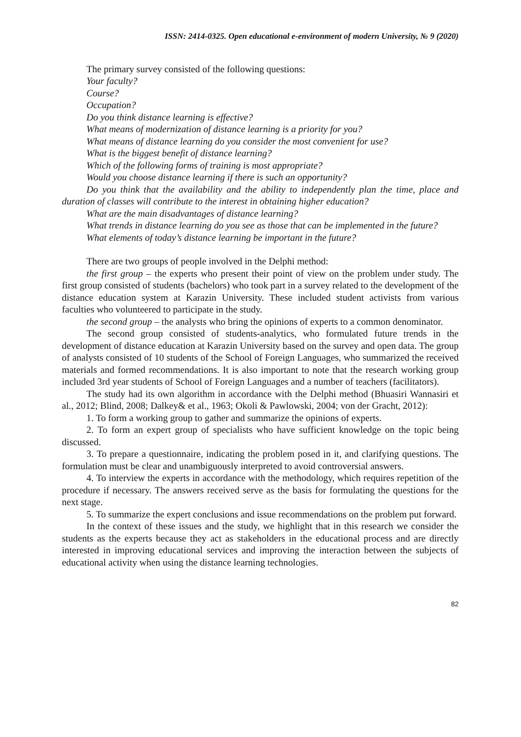ISSN: 2414-0325. Open educational e-environment of modern University, № 9 (2020)
The primary survey consisted of the following questions:
Your faculty?
Course?
Occupation?
Do you think distance learning is effective?
What means of modernization of distance learning is a priority for you?
What means of distance learning do you consider the most convenient for use?
What is the biggest benefit of distance learning?
Which of the following forms of training is most appropriate?
Would you choose distance learning if there is such an opportunity?
Do you think that the availability and the ability to independently plan the time, place and duration of classes will contribute to the interest in obtaining higher education?
What are the main disadvantages of distance learning?
What trends in distance learning do you see as those that can be implemented in the future?
What elements of today’s distance learning be important in the future?
There are two groups of people involved in the Delphi method:
the first group – the experts who present their point of view on the problem under study. The first group consisted of students (bachelors) who took part in a survey related to the development of the distance education system at Karazin University. These included student activists from various faculties who volunteered to participate in the study.
the second group – the analysts who bring the opinions of experts to a common denominator.
The second group consisted of students-analytics, who formulated future trends in the development of distance education at Karazin University based on the survey and open data. The group of analysts consisted of 10 students of the School of Foreign Languages, who summarized the received materials and formed recommendations. It is also important to note that the research working group included 3rd year students of School of Foreign Languages and a number of teachers (facilitators).
The study had its own algorithm in accordance with the Delphi method (Bhuasiri Wannasiri et al., 2012; Blind, 2008; Dalkey& et al., 1963; Okoli & Pawlowski, 2004; von der Gracht, 2012):
1. To form a working group to gather and summarize the opinions of experts.
2. To form an expert group of specialists who have sufficient knowledge on the topic being discussed.
3. To prepare a questionnaire, indicating the problem posed in it, and clarifying questions. The formulation must be clear and unambiguously interpreted to avoid controversial answers.
4. To interview the experts in accordance with the methodology, which requires repetition of the procedure if necessary. The answers received serve as the basis for formulating the questions for the next stage.
5. To summarize the expert conclusions and issue recommendations on the problem put forward.
In the context of these issues and the study, we highlight that in this research we consider the students as the experts because they act as stakeholders in the educational process and are directly interested in improving educational services and improving the interaction between the subjects of educational activity when using the distance learning technologies.
82